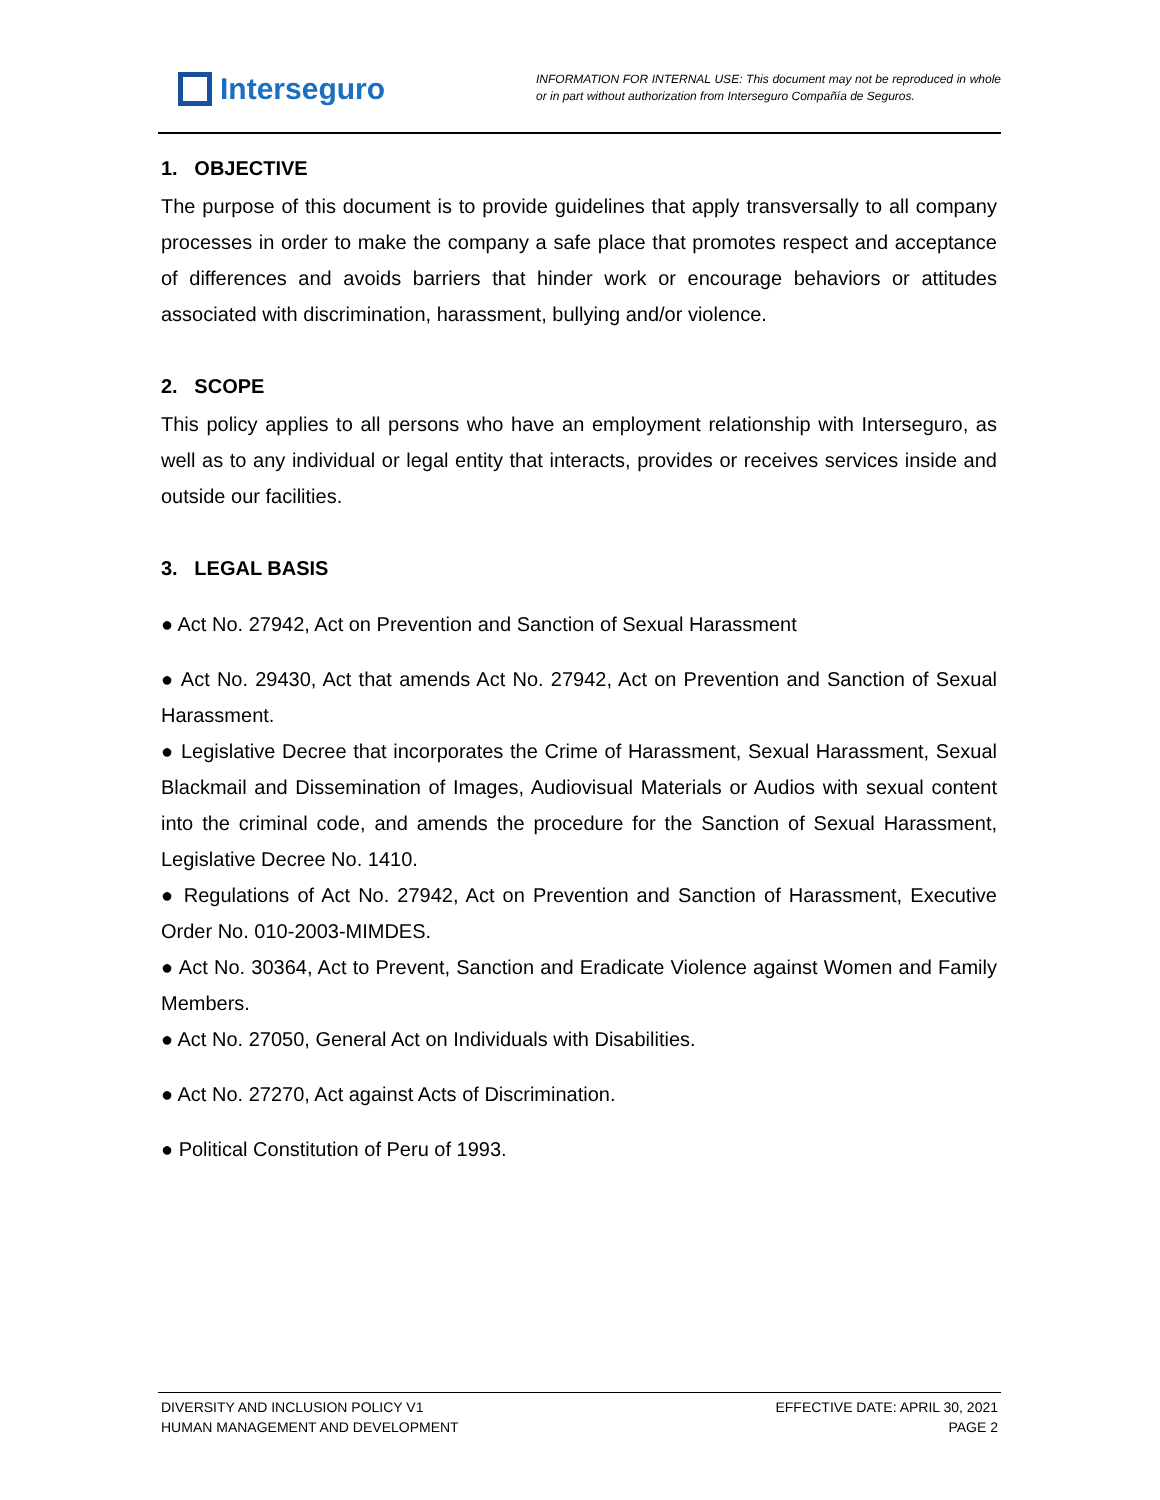Interseguro
INFORMATION FOR INTERNAL USE: This document may not be reproduced in whole or in part without authorization from Interseguro Compañía de Seguros.
1. OBJECTIVE
The purpose of this document is to provide guidelines that apply transversally to all company processes in order to make the company a safe place that promotes respect and acceptance of differences and avoids barriers that hinder work or encourage behaviors or attitudes associated with discrimination, harassment, bullying and/or violence.
2. SCOPE
This policy applies to all persons who have an employment relationship with Interseguro, as well as to any individual or legal entity that interacts, provides or receives services inside and outside our facilities.
3. LEGAL BASIS
● Act No. 27942, Act on Prevention and Sanction of Sexual Harassment
● Act No. 29430, Act that amends Act No. 27942, Act on Prevention and Sanction of Sexual Harassment.
● Legislative Decree that incorporates the Crime of Harassment, Sexual Harassment, Sexual Blackmail and Dissemination of Images, Audiovisual Materials or Audios with sexual content into the criminal code, and amends the procedure for the Sanction of Sexual Harassment, Legislative Decree No. 1410.
● Regulations of Act No. 27942, Act on Prevention and Sanction of Harassment, Executive Order No. 010-2003-MIMDES.
● Act No. 30364, Act to Prevent, Sanction and Eradicate Violence against Women and Family Members.
● Act No. 27050, General Act on Individuals with Disabilities.
● Act No. 27270, Act against Acts of Discrimination.
● Political Constitution of Peru of 1993.
DIVERSITY AND INCLUSION POLICY V1
HUMAN MANAGEMENT AND DEVELOPMENT
EFFECTIVE DATE: APRIL 30, 2021
PAGE 2